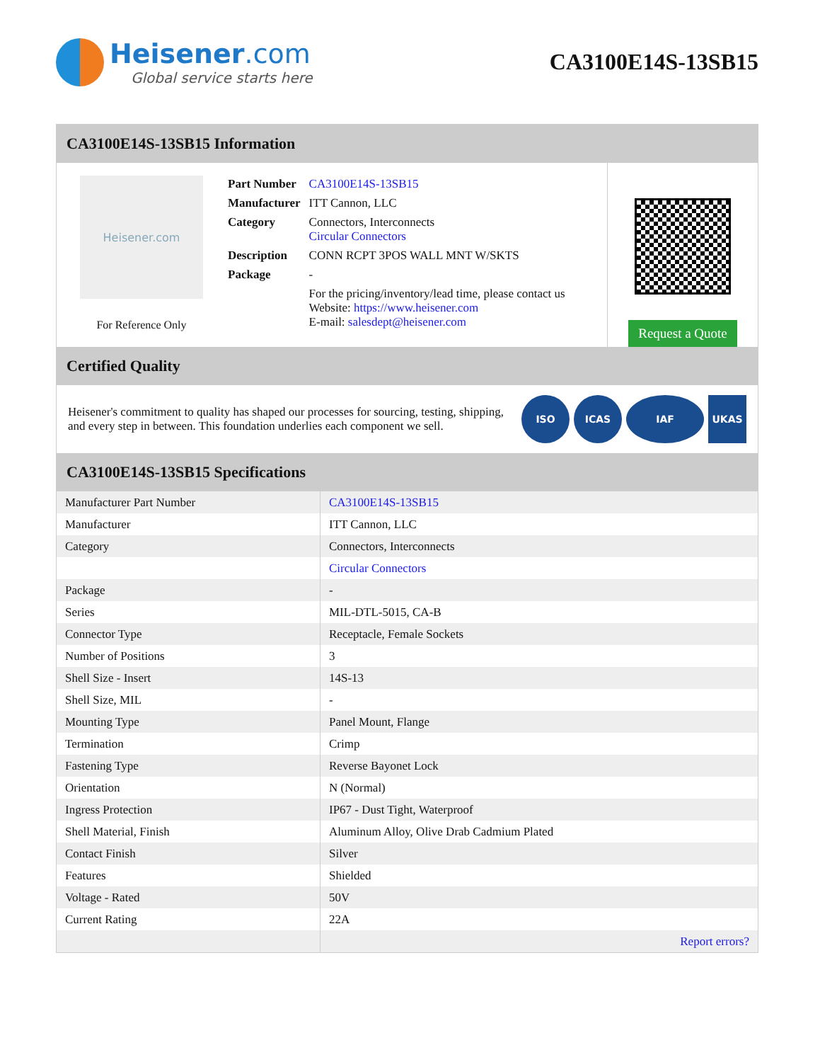Heisener.com
Global service starts here
CA3100E14S-13SB15
CA3100E14S-13SB15 Information
Heisener.com
For Reference Only
| Part Number | CA3100E14S-13SB15 |
| Manufacturer | ITT Cannon, LLC |
| Category | Connectors, Interconnects Circular Connectors |
| Description | CONN RCPT 3POS WALL MNT W/SKTS |
| Package | - |
| | For the pricing/inventory/lead time, please contact us Website: https://www.heisener.com E-mail: salesdept@heisener.com |
Request a Quote
Certified Quality
Heisener's commitment to quality has shaped our processes for sourcing, testing, shipping, and every step in between. This foundation underlies each component we sell.
ISO ICAS IAF UKAS
CA3100E14S-13SB15 Specifications
| Manufacturer Part Number | CA3100E14S-13SB15 |
| Manufacturer | ITT Cannon, LLC |
| Category | Connectors, Interconnects |
| | Circular Connectors |
| Package | - |
| Series | MIL-DTL-5015, CA-B |
| Connector Type | Receptacle, Female Sockets |
| Number of Positions | 3 |
| Shell Size - Insert | 14S-13 |
| Shell Size, MIL | - |
| Mounting Type | Panel Mount, Flange |
| Termination | Crimp |
| Fastening Type | Reverse Bayonet Lock |
| Orientation | N (Normal) |
| Ingress Protection | IP67 - Dust Tight, Waterproof |
| Shell Material, Finish | Aluminum Alloy, Olive Drab Cadmium Plated |
| Contact Finish | Silver |
| Features | Shielded |
| Voltage - Rated | 50V |
| Current Rating | 22A |
| | Report errors? |